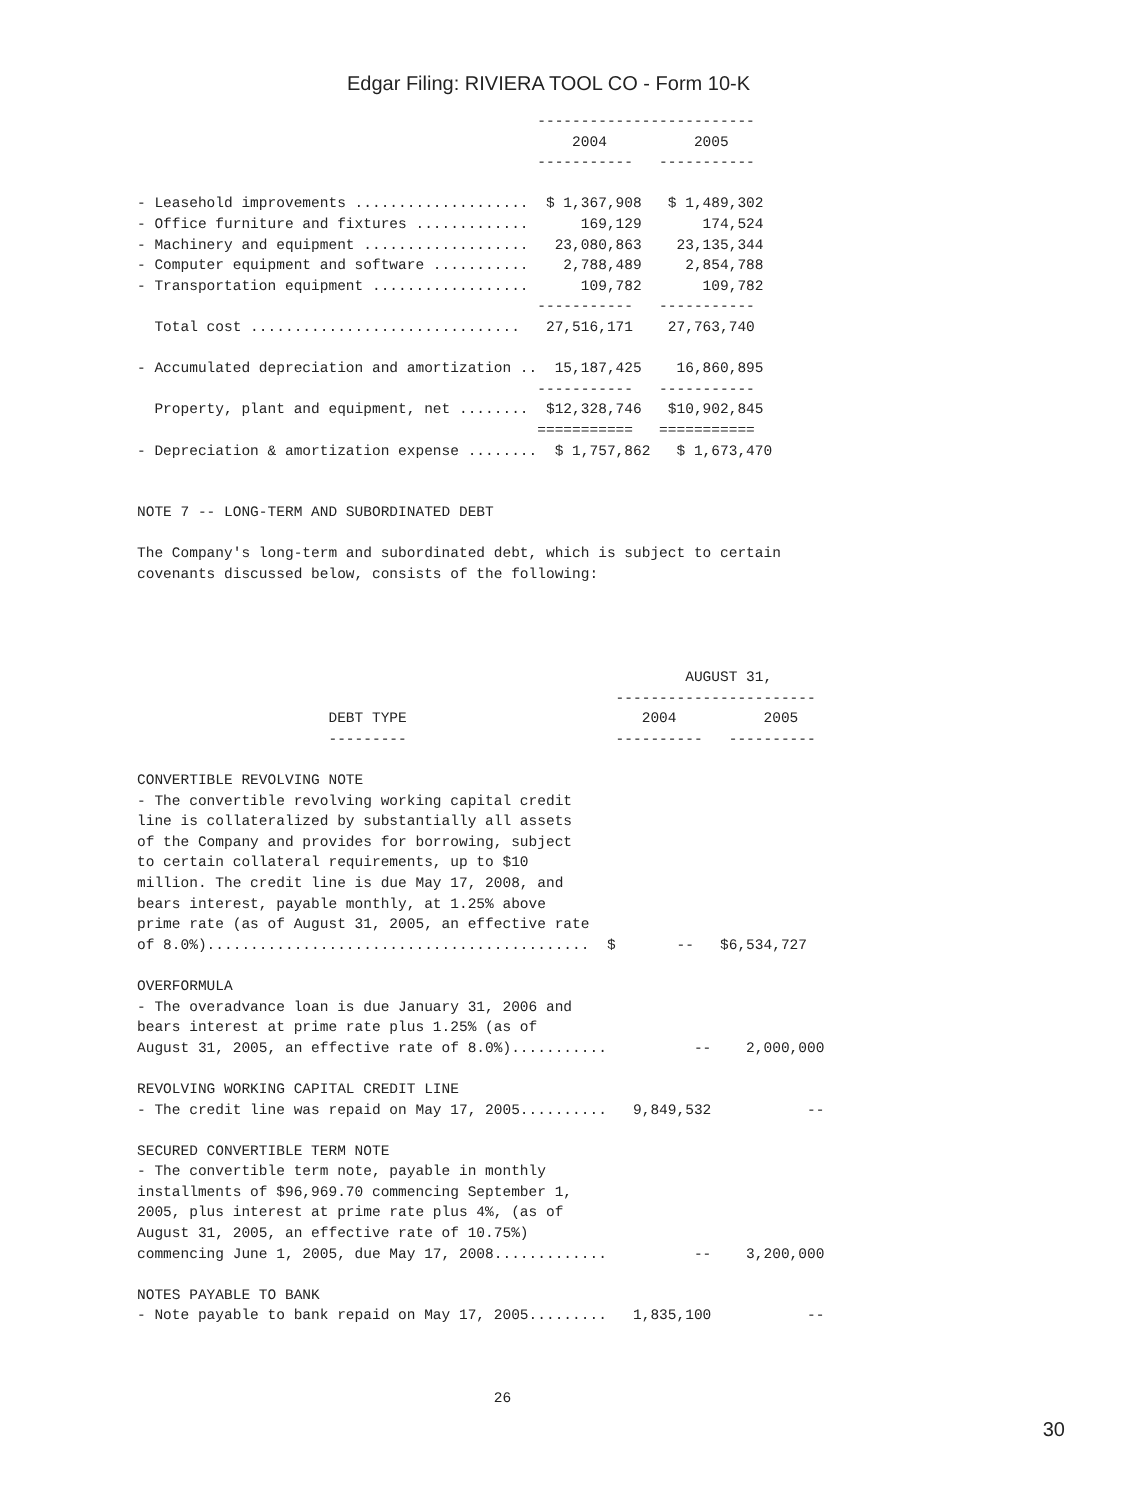Edgar Filing: RIVIERA TOOL CO - Form 10-K
                                              -------------------------
                                                  2004          2005
                                              -----------   -----------

- Leasehold improvements ....................  $ 1,367,908   $ 1,489,302
- Office furniture and fixtures .............      169,129       174,524
- Machinery and equipment ...................   23,080,863    23,135,344
- Computer equipment and software ...........    2,788,489     2,854,788
- Transportation equipment ..................      109,782       109,782
                                              -----------   -----------
  Total cost ...............................   27,516,171    27,763,740

- Accumulated depreciation and amortization ..  15,187,425    16,860,895
                                              -----------   -----------
  Property, plant and equipment, net ........  $12,328,746   $10,902,845
                                              ===========   ===========
- Depreciation & amortization expense ........  $ 1,757,862   $ 1,673,470


NOTE 7 -- LONG-TERM AND SUBORDINATED DEBT

The Company's long-term and subordinated debt, which is subject to certain
covenants discussed below, consists of the following:




                                                               AUGUST 31,
                                                       -----------------------
                      DEBT TYPE                           2004          2005
                      ---------                        ----------   ----------

CONVERTIBLE REVOLVING NOTE
- The convertible revolving working capital credit
line is collateralized by substantially all assets
of the Company and provides for borrowing, subject
to certain collateral requirements, up to $10
million. The credit line is due May 17, 2008, and
bears interest, payable monthly, at 1.25% above
prime rate (as of August 31, 2005, an effective rate
of 8.0%)............................................  $       --   $6,534,727

OVERFORMULA
- The overadvance loan is due January 31, 2006 and
bears interest at prime rate plus 1.25% (as of
August 31, 2005, an effective rate of 8.0%)...........          --    2,000,000

REVOLVING WORKING CAPITAL CREDIT LINE
- The credit line was repaid on May 17, 2005..........   9,849,532           --

SECURED CONVERTIBLE TERM NOTE
- The convertible term note, payable in monthly
installments of $96,969.70 commencing September 1,
2005, plus interest at prime rate plus 4%, (as of
August 31, 2005, an effective rate of 10.75%)
commencing June 1, 2005, due May 17, 2008.............          --    3,200,000

NOTES PAYABLE TO BANK
- Note payable to bank repaid on May 17, 2005.........   1,835,100           --



                                         26
30